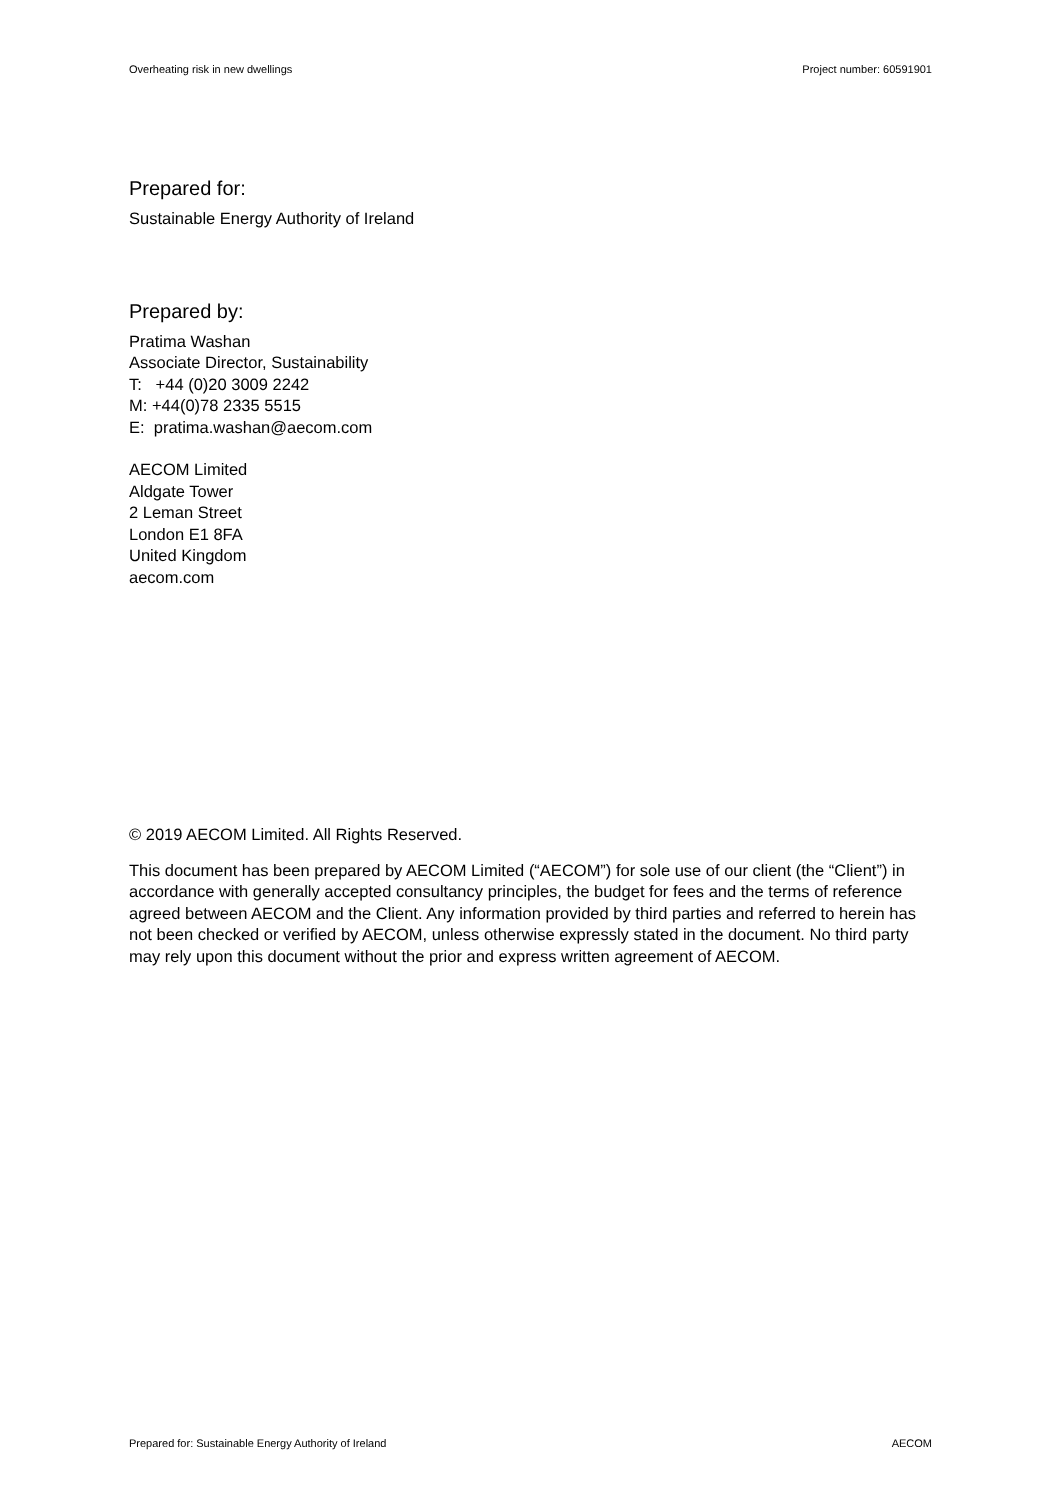Overheating risk in new dwellings Project number: 60591901
Prepared for:
Sustainable Energy Authority of Ireland
Prepared by:
Pratima Washan
Associate Director, Sustainability
T: +44 (0)20 3009 2242
M: +44(0)78 2335 5515
E: pratima.washan@aecom.com
AECOM Limited
Aldgate Tower
2 Leman Street
London E1 8FA
United Kingdom
aecom.com
© 2019 AECOM Limited. All Rights Reserved.
This document has been prepared by AECOM Limited (“AECOM”) for sole use of our client (the “Client”) in accordance with generally accepted consultancy principles, the budget for fees and the terms of reference agreed between AECOM and the Client. Any information provided by third parties and referred to herein has not been checked or verified by AECOM, unless otherwise expressly stated in the document. No third party may rely upon this document without the prior and express written agreement of AECOM.
Prepared for: Sustainable Energy Authority of Ireland AECOM